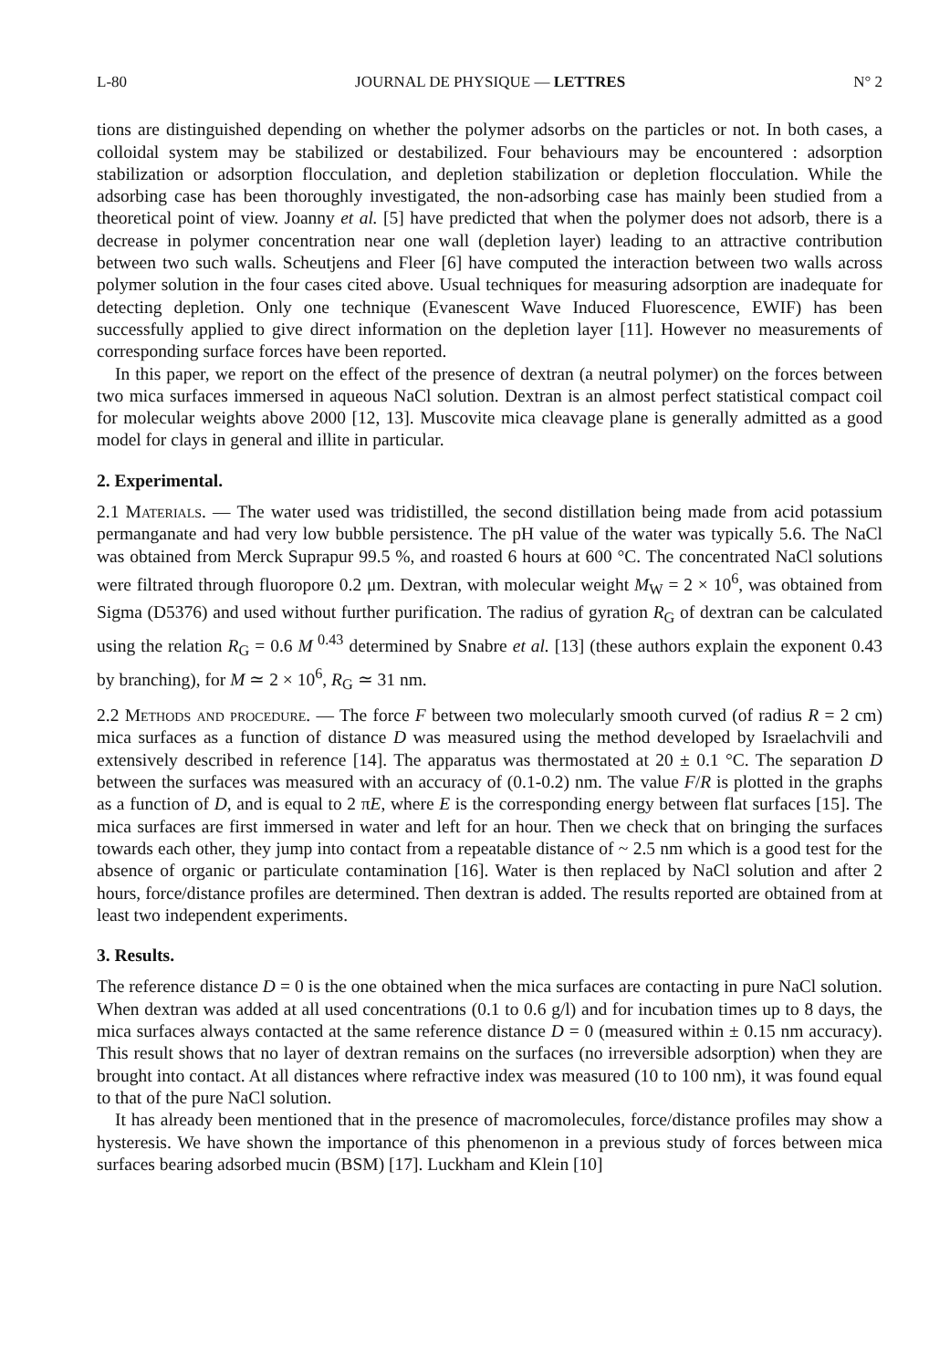L-80 JOURNAL DE PHYSIQUE — LETTRES N° 2
tions are distinguished depending on whether the polymer adsorbs on the particles or not. In both cases, a colloidal system may be stabilized or destabilized. Four behaviours may be encountered : adsorption stabilization or adsorption flocculation, and depletion stabilization or depletion flocculation. While the adsorbing case has been thoroughly investigated, the non-adsorbing case has mainly been studied from a theoretical point of view. Joanny et al. [5] have predicted that when the polymer does not adsorb, there is a decrease in polymer concentration near one wall (depletion layer) leading to an attractive contribution between two such walls. Scheutjens and Fleer [6] have computed the interaction between two walls across polymer solution in the four cases cited above. Usual techniques for measuring adsorption are inadequate for detecting depletion. Only one technique (Evanescent Wave Induced Fluorescence, EWIF) has been successfully applied to give direct information on the depletion layer [11]. However no measurements of corresponding surface forces have been reported.
In this paper, we report on the effect of the presence of dextran (a neutral polymer) on the forces between two mica surfaces immersed in aqueous NaCl solution. Dextran is an almost perfect statistical compact coil for molecular weights above 2000 [12, 13]. Muscovite mica cleavage plane is generally admitted as a good model for clays in general and illite in particular.
2. Experimental.
2.1 Materials. — The water used was tridistilled, the second distillation being made from acid potassium permanganate and had very low bubble persistence. The pH value of the water was typically 5.6. The NaCl was obtained from Merck Suprapur 99.5 %, and roasted 6 hours at 600 °C. The concentrated NaCl solutions were filtrated through fluoropore 0.2 μm. Dextran, with molecular weight M<sub>W</sub> = 2 × 10<sup>6</sup>, was obtained from Sigma (D5376) and used without further purification. The radius of gyration R<sub>G</sub> of dextran can be calculated using the relation R<sub>G</sub> = 0.6 M<sup>0.43</sup> determined by Snabre et al. [13] (these authors explain the exponent 0.43 by branching), for M ≃ 2 × 10<sup>6</sup>, R<sub>G</sub> ≃ 31 nm.
2.2 Methods and procedure. — The force F between two molecularly smooth curved (of radius R = 2 cm) mica surfaces as a function of distance D was measured using the method developed by Israelachvili and extensively described in reference [14]. The apparatus was thermostated at 20 ± 0.1 °C. The separation D between the surfaces was measured with an accuracy of (0.1-0.2) nm. The value F/R is plotted in the graphs as a function of D, and is equal to 2 πE, where E is the corresponding energy between flat surfaces [15]. The mica surfaces are first immersed in water and left for an hour. Then we check that on bringing the surfaces towards each other, they jump into contact from a repeatable distance of ~ 2.5 nm which is a good test for the absence of organic or particulate contamination [16]. Water is then replaced by NaCl solution and after 2 hours, force/distance profiles are determined. Then dextran is added. The results reported are obtained from at least two independent experiments.
3. Results.
The reference distance D = 0 is the one obtained when the mica surfaces are contacting in pure NaCl solution. When dextran was added at all used concentrations (0.1 to 0.6 g/l) and for incubation times up to 8 days, the mica surfaces always contacted at the same reference distance D = 0 (measured within ± 0.15 nm accuracy). This result shows that no layer of dextran remains on the surfaces (no irreversible adsorption) when they are brought into contact. At all distances where refractive index was measured (10 to 100 nm), it was found equal to that of the pure NaCl solution.
It has already been mentioned that in the presence of macromolecules, force/distance profiles may show a hysteresis. We have shown the importance of this phenomenon in a previous study of forces between mica surfaces bearing adsorbed mucin (BSM) [17]. Luckham and Klein [10]